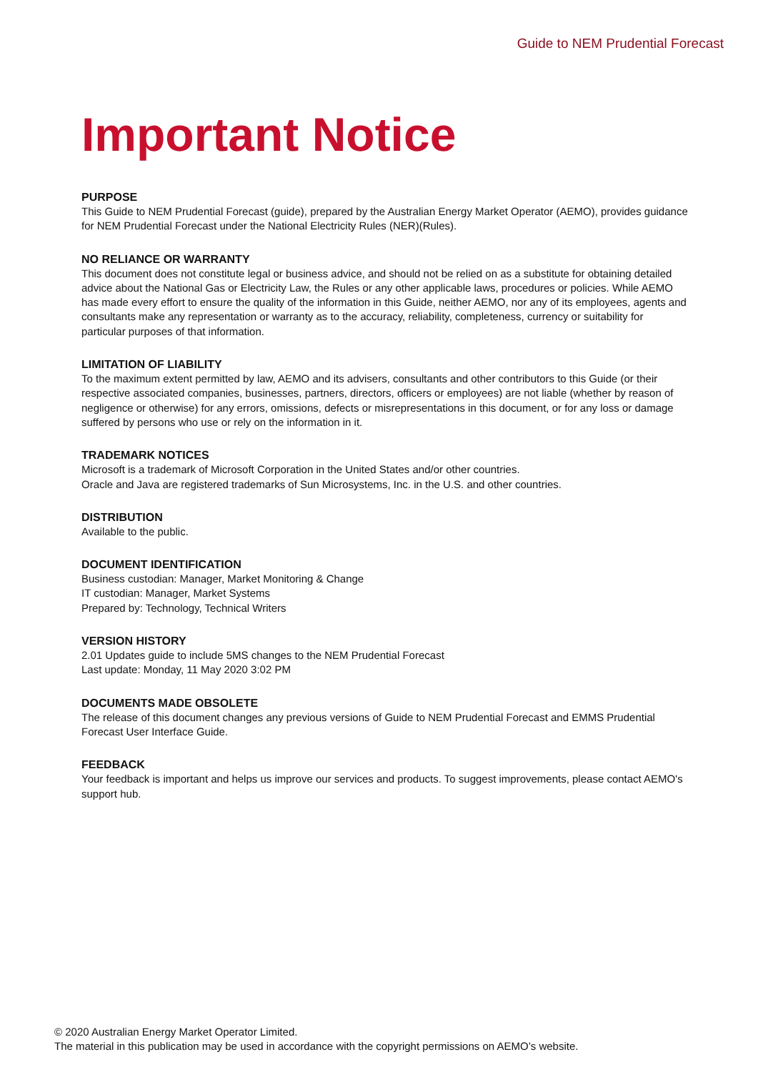Guide to NEM Prudential Forecast
Important Notice
PURPOSE
This Guide to NEM Prudential Forecast (guide), prepared by the Australian Energy Market Operator (AEMO), provides guidance for NEM Prudential Forecast under the National Electricity Rules (NER)(Rules).
NO RELIANCE OR WARRANTY
This document does not constitute legal or business advice, and should not be relied on as a substitute for obtaining detailed advice about the National Gas or Electricity Law, the Rules or any other applicable laws, procedures or policies. While AEMO has made every effort to ensure the quality of the information in this Guide, neither AEMO, nor any of its employees, agents and consultants make any representation or warranty as to the accuracy, reliability, completeness, currency or suitability for particular purposes of that information.
LIMITATION OF LIABILITY
To the maximum extent permitted by law, AEMO and its advisers, consultants and other contributors to this Guide (or their respective associated companies, businesses, partners, directors, officers or employees) are not liable (whether by reason of negligence or otherwise) for any errors, omissions, defects or misrepresentations in this document, or for any loss or damage suffered by persons who use or rely on the information in it.
TRADEMARK NOTICES
Microsoft is a trademark of Microsoft Corporation in the United States and/or other countries.
Oracle and Java are registered trademarks of Sun Microsystems, Inc. in the U.S. and other countries.
DISTRIBUTION
Available to the public.
DOCUMENT IDENTIFICATION
Business custodian: Manager, Market Monitoring & Change
IT custodian: Manager, Market Systems
Prepared by: Technology, Technical Writers
VERSION HISTORY
2.01 Updates guide to include 5MS changes to the NEM Prudential Forecast
Last update: Monday, 11 May 2020 3:02 PM
DOCUMENTS MADE OBSOLETE
The release of this document changes any previous versions of Guide to NEM Prudential Forecast and EMMS Prudential Forecast User Interface Guide.
FEEDBACK
Your feedback is important and helps us improve our services and products. To suggest improvements, please contact AEMO's support hub.
© 2020 Australian Energy Market Operator Limited.
The material in this publication may be used in accordance with the copyright permissions on AEMO’s website.